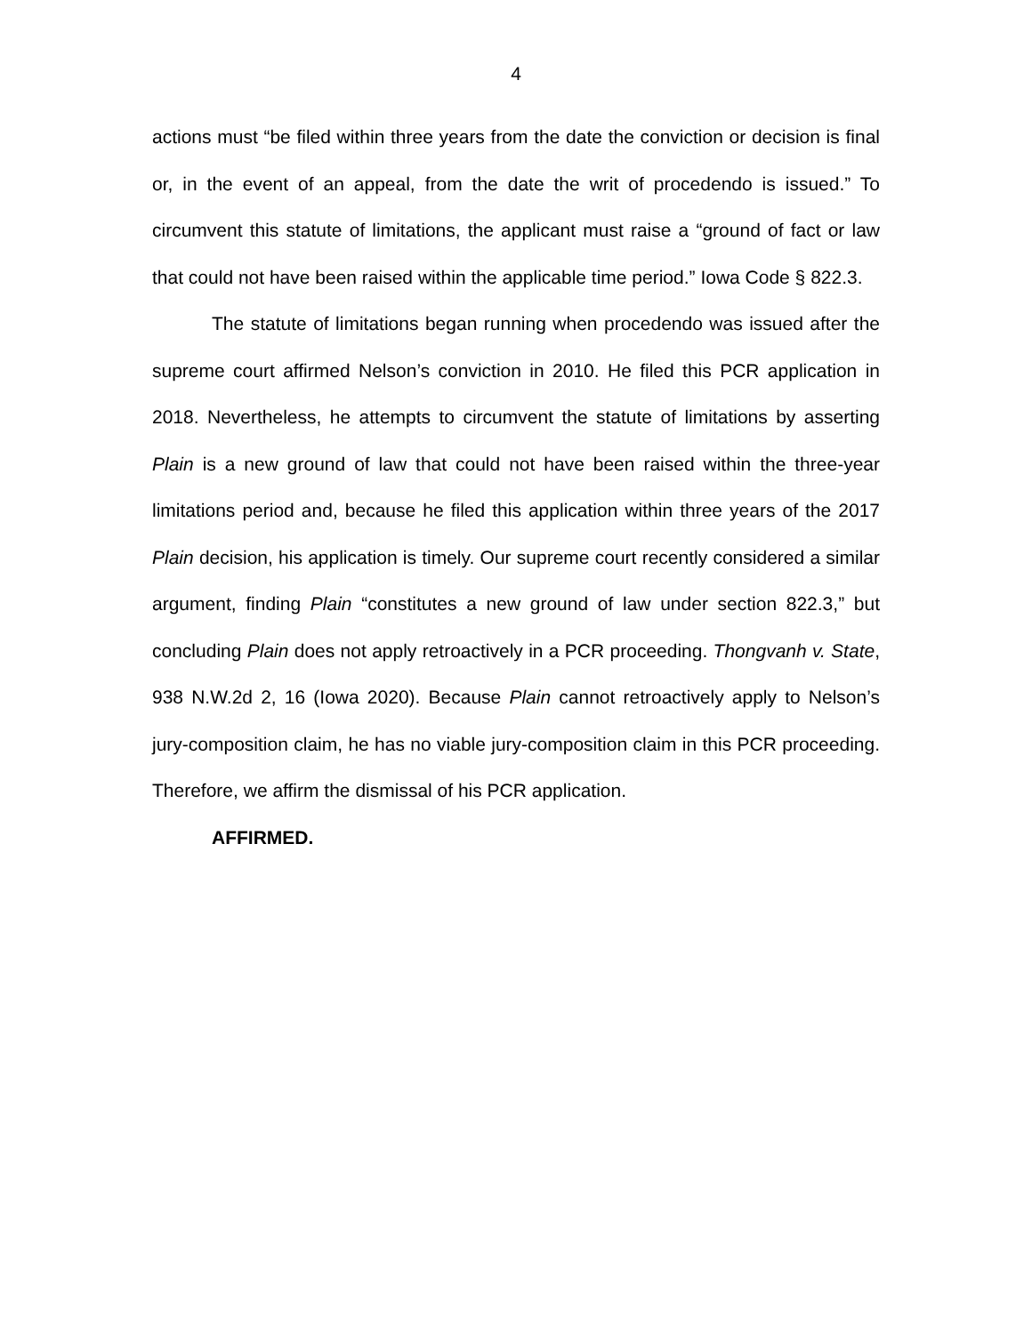4
actions must “be filed within three years from the date the conviction or decision is final or, in the event of an appeal, from the date the writ of procedendo is issued.” To circumvent this statute of limitations, the applicant must raise a “ground of fact or law that could not have been raised within the applicable time period.” Iowa Code § 822.3.
The statute of limitations began running when procedendo was issued after the supreme court affirmed Nelson’s conviction in 2010. He filed this PCR application in 2018. Nevertheless, he attempts to circumvent the statute of limitations by asserting Plain is a new ground of law that could not have been raised within the three-year limitations period and, because he filed this application within three years of the 2017 Plain decision, his application is timely. Our supreme court recently considered a similar argument, finding Plain “constitutes a new ground of law under section 822.3,” but concluding Plain does not apply retroactively in a PCR proceeding. Thongvanh v. State, 938 N.W.2d 2, 16 (Iowa 2020). Because Plain cannot retroactively apply to Nelson’s jury-composition claim, he has no viable jury-composition claim in this PCR proceeding. Therefore, we affirm the dismissal of his PCR application.
AFFIRMED.